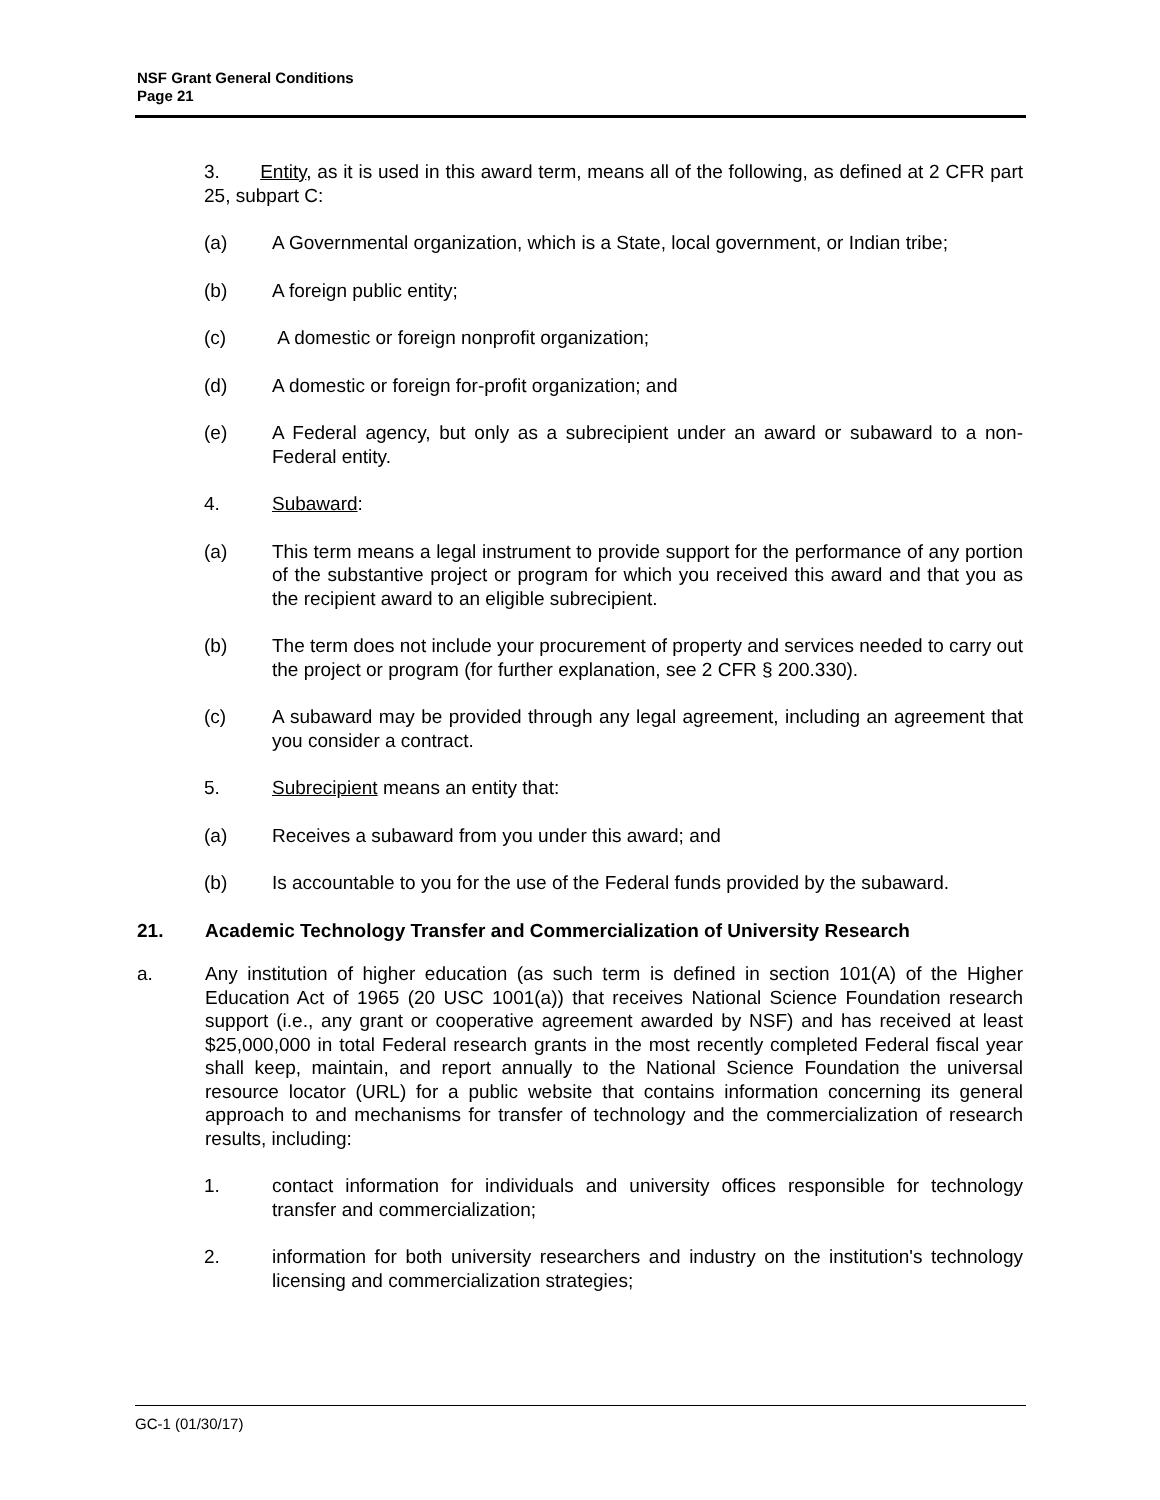NSF Grant General Conditions
Page 21
3. Entity, as it is used in this award term, means all of the following, as defined at 2 CFR part 25, subpart C:
(a) A Governmental organization, which is a State, local government, or Indian tribe;
(b) A foreign public entity;
(c) A domestic or foreign nonprofit organization;
(d) A domestic or foreign for-profit organization; and
(e) A Federal agency, but only as a subrecipient under an award or subaward to a non-Federal entity.
4. Subaward:
(a) This term means a legal instrument to provide support for the performance of any portion of the substantive project or program for which you received this award and that you as the recipient award to an eligible subrecipient.
(b) The term does not include your procurement of property and services needed to carry out the project or program (for further explanation, see 2 CFR § 200.330).
(c) A subaward may be provided through any legal agreement, including an agreement that you consider a contract.
5. Subrecipient means an entity that:
(a) Receives a subaward from you under this award; and
(b) Is accountable to you for the use of the Federal funds provided by the subaward.
21. Academic Technology Transfer and Commercialization of University Research
a. Any institution of higher education (as such term is defined in section 101(A) of the Higher Education Act of 1965 (20 USC 1001(a)) that receives National Science Foundation research support (i.e., any grant or cooperative agreement awarded by NSF) and has received at least $25,000,000 in total Federal research grants in the most recently completed Federal fiscal year shall keep, maintain, and report annually to the National Science Foundation the universal resource locator (URL) for a public website that contains information concerning its general approach to and mechanisms for transfer of technology and the commercialization of research results, including:
1. contact information for individuals and university offices responsible for technology transfer and commercialization;
2. information for both university researchers and industry on the institution's technology licensing and commercialization strategies;
GC-1 (01/30/17)